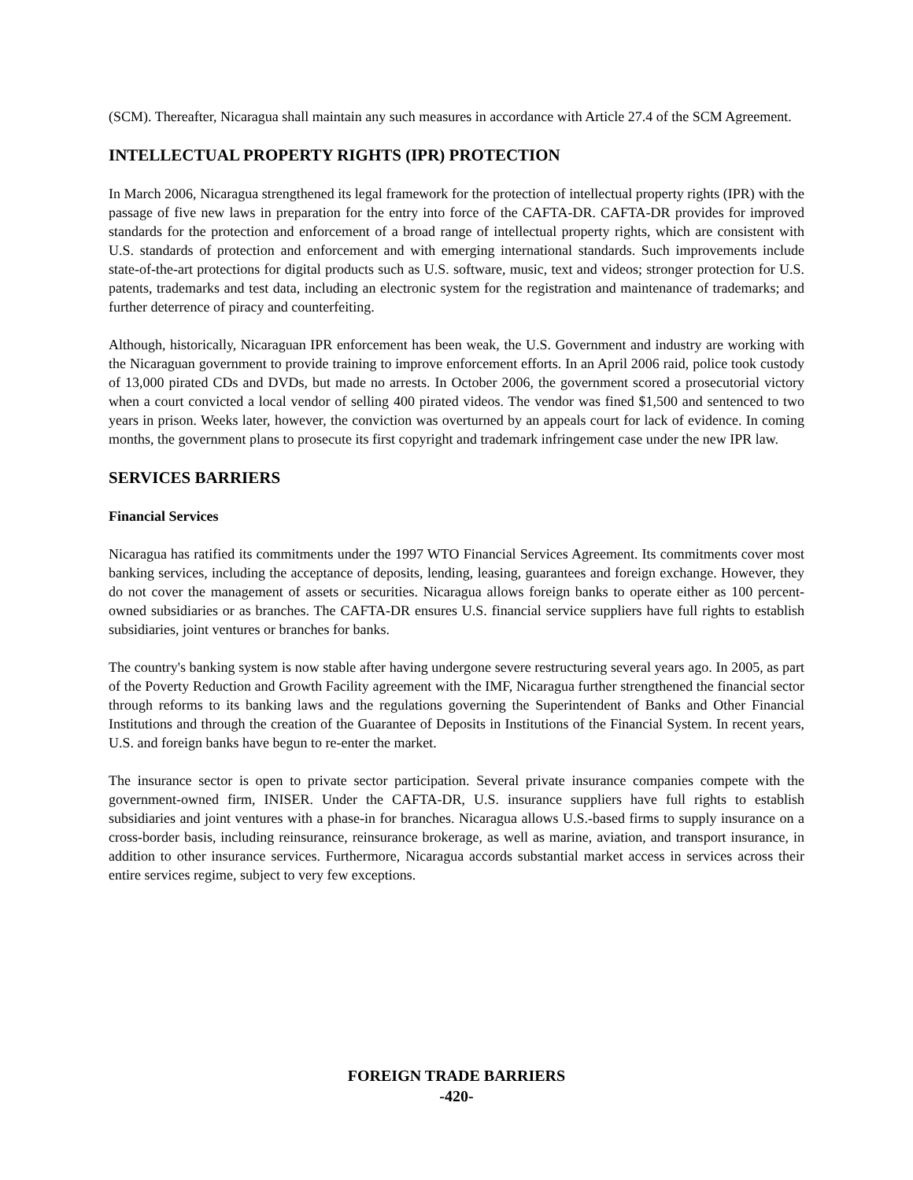(SCM). Thereafter, Nicaragua shall maintain any such measures in accordance with Article 27.4 of the SCM Agreement.
INTELLECTUAL PROPERTY RIGHTS (IPR) PROTECTION
In March 2006, Nicaragua strengthened its legal framework for the protection of intellectual property rights (IPR) with the passage of five new laws in preparation for the entry into force of the CAFTA-DR. CAFTA-DR provides for improved standards for the protection and enforcement of a broad range of intellectual property rights, which are consistent with U.S. standards of protection and enforcement and with emerging international standards. Such improvements include state-of-the-art protections for digital products such as U.S. software, music, text and videos; stronger protection for U.S. patents, trademarks and test data, including an electronic system for the registration and maintenance of trademarks; and further deterrence of piracy and counterfeiting.
Although, historically, Nicaraguan IPR enforcement has been weak, the U.S. Government and industry are working with the Nicaraguan government to provide training to improve enforcement efforts. In an April 2006 raid, police took custody of 13,000 pirated CDs and DVDs, but made no arrests. In October 2006, the government scored a prosecutorial victory when a court convicted a local vendor of selling 400 pirated videos. The vendor was fined $1,500 and sentenced to two years in prison. Weeks later, however, the conviction was overturned by an appeals court for lack of evidence. In coming months, the government plans to prosecute its first copyright and trademark infringement case under the new IPR law.
SERVICES BARRIERS
Financial Services
Nicaragua has ratified its commitments under the 1997 WTO Financial Services Agreement. Its commitments cover most banking services, including the acceptance of deposits, lending, leasing, guarantees and foreign exchange. However, they do not cover the management of assets or securities. Nicaragua allows foreign banks to operate either as 100 percent-owned subsidiaries or as branches. The CAFTA-DR ensures U.S. financial service suppliers have full rights to establish subsidiaries, joint ventures or branches for banks.
The country's banking system is now stable after having undergone severe restructuring several years ago. In 2005, as part of the Poverty Reduction and Growth Facility agreement with the IMF, Nicaragua further strengthened the financial sector through reforms to its banking laws and the regulations governing the Superintendent of Banks and Other Financial Institutions and through the creation of the Guarantee of Deposits in Institutions of the Financial System. In recent years, U.S. and foreign banks have begun to re-enter the market.
The insurance sector is open to private sector participation. Several private insurance companies compete with the government-owned firm, INISER. Under the CAFTA-DR, U.S. insurance suppliers have full rights to establish subsidiaries and joint ventures with a phase-in for branches. Nicaragua allows U.S.-based firms to supply insurance on a cross-border basis, including reinsurance, reinsurance brokerage, as well as marine, aviation, and transport insurance, in addition to other insurance services. Furthermore, Nicaragua accords substantial market access in services across their entire services regime, subject to very few exceptions.
FOREIGN TRADE BARRIERS
-420-